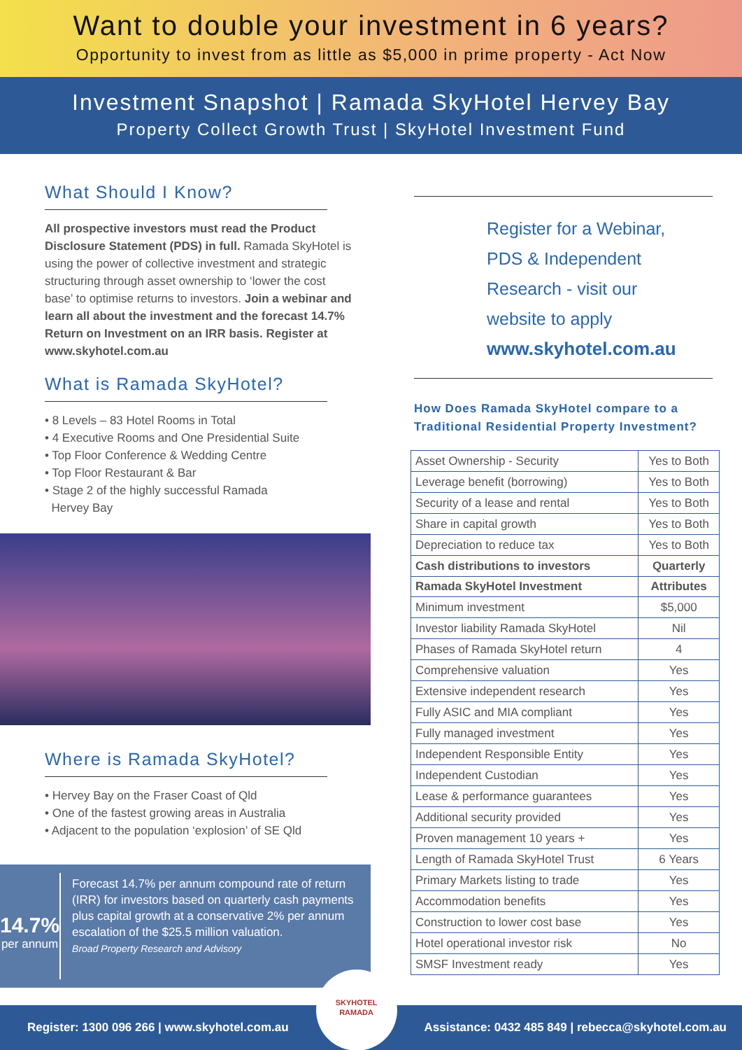Want to double your investment in 6 years?
Opportunity to invest from as little as $5,000 in prime property - Act Now
Investment Snapshot | Ramada SkyHotel Hervey Bay
Property Collect Growth Trust | SkyHotel Investment Fund
What Should I Know?
All prospective investors must read the Product Disclosure Statement (PDS) in full. Ramada SkyHotel is using the power of collective investment and strategic structuring through asset ownership to ‘lower the cost base’ to optimise returns to investors. Join a webinar and learn all about the investment and the forecast 14.7% Return on Investment on an IRR basis. Register at www.skyhotel.com.au
What is Ramada SkyHotel?
• 8 Levels – 83 Hotel Rooms in Total
• 4 Executive Rooms and One Presidential Suite
• Top Floor Conference & Wedding Centre
• Top Floor Restaurant & Bar
• Stage 2 of the highly successful Ramada
Hervey Bay
Where is Ramada SkyHotel?
• Hervey Bay on the Fraser Coast of Qld
• One of the fastest growing areas in Australia
• Adjacent to the population ‘explosion’ of SE Qld
14.7%
per annum
Forecast 14.7% per annum compound rate of return (IRR) for investors based on quarterly cash payments plus capital growth at a conservative 2% per annum escalation of the $25.5 million valuation.
Broad Property Research and Advisory
Register for a Webinar,
PDS & Independent
Research - visit our
website to apply
www.skyhotel.com.au
How Does Ramada SkyHotel compare to a
Traditional Residential Property Investment?
| Asset Ownership - Security | Yes to Both |
| Leverage benefit (borrowing) | Yes to Both |
| Security of a lease and rental | Yes to Both |
| Share in capital growth | Yes to Both |
| Depreciation to reduce tax | Yes to Both |
| Cash distributions to investors | Quarterly |
| Ramada SkyHotel Investment | Attributes |
| Minimum investment | $5,000 |
| Investor liability Ramada SkyHotel | Nil |
| Phases of Ramada SkyHotel return | 4 |
| Comprehensive valuation | Yes |
| Extensive independent research | Yes |
| Fully ASIC and MIA compliant | Yes |
| Fully managed investment | Yes |
| Independent Responsible Entity | Yes |
| Independent Custodian | Yes |
| Lease & performance guarantees | Yes |
| Additional security provided | Yes |
| Proven management 10 years + | Yes |
| Length of Ramada SkyHotel Trust | 6 Years |
| Primary Markets listing to trade | Yes |
| Accommodation benefits | Yes |
| Construction to lower cost base | Yes |
| Hotel operational investor risk | No |
| SMSF Investment ready | Yes |
Register: 1300 096 266 | www.skyhotel.com.au SKYHOTEL
RAMADA Assistance: 0432 485 849 | rebecca@skyhotel.com.au